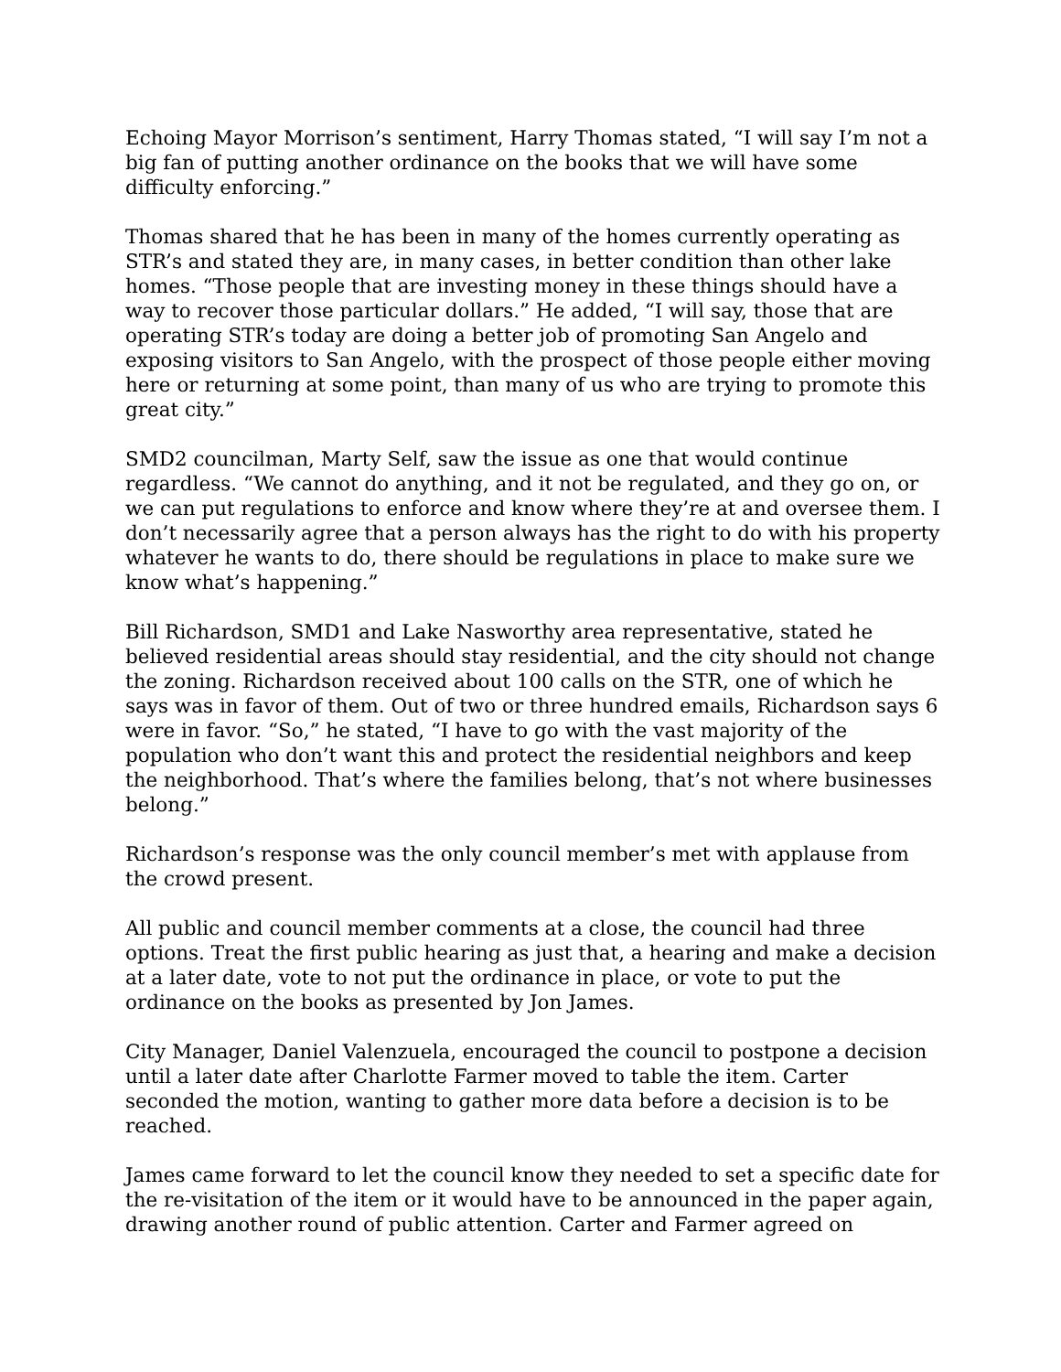Echoing Mayor Morrison’s sentiment, Harry Thomas stated, “I will say I’m not a big fan of putting another ordinance on the books that we will have some difficulty enforcing.”
Thomas shared that he has been in many of the homes currently operating as STR’s and stated they are, in many cases, in better condition than other lake homes. “Those people that are investing money in these things should have a way to recover those particular dollars.” He added, “I will say, those that are operating STR’s today are doing a better job of promoting San Angelo and exposing visitors to San Angelo, with the prospect of those people either moving here or returning at some point, than many of us who are trying to promote this great city.”
SMD2 councilman, Marty Self, saw the issue as one that would continue regardless. “We cannot do anything, and it not be regulated, and they go on, or we can put regulations to enforce and know where they’re at and oversee them. I don’t necessarily agree that a person always has the right to do with his property whatever he wants to do, there should be regulations in place to make sure we know what’s happening.”
Bill Richardson, SMD1 and Lake Nasworthy area representative, stated he believed residential areas should stay residential, and the city should not change the zoning. Richardson received about 100 calls on the STR, one of which he says was in favor of them. Out of two or three hundred emails, Richardson says 6 were in favor. “So,” he stated, “I have to go with the vast majority of the population who don’t want this and protect the residential neighbors and keep the neighborhood. That’s where the families belong, that’s not where businesses belong.”
Richardson’s response was the only council member’s met with applause from the crowd present.
All public and council member comments at a close, the council had three options. Treat the first public hearing as just that, a hearing and make a decision at a later date, vote to not put the ordinance in place, or vote to put the ordinance on the books as presented by Jon James.
City Manager, Daniel Valenzuela, encouraged the council to postpone a decision until a later date after Charlotte Farmer moved to table the item. Carter seconded the motion, wanting to gather more data before a decision is to be reached.
James came forward to let the council know they needed to set a specific date for the re-visitation of the item or it would have to be announced in the paper again, drawing another round of public attention. Carter and Farmer agreed on